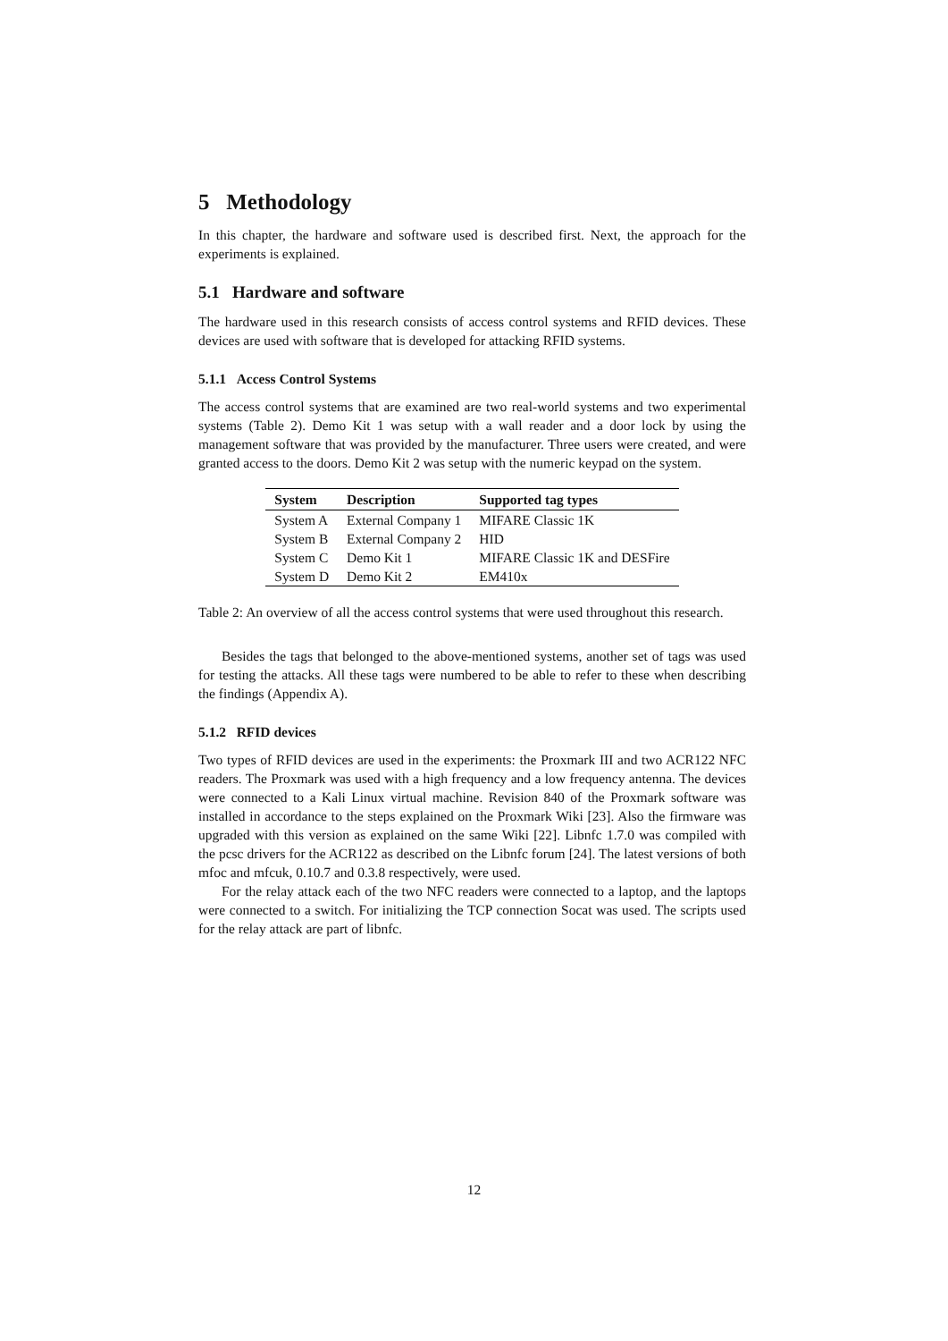5 Methodology
In this chapter, the hardware and software used is described first. Next, the approach for the experiments is explained.
5.1 Hardware and software
The hardware used in this research consists of access control systems and RFID devices. These devices are used with software that is developed for attacking RFID systems.
5.1.1 Access Control Systems
The access control systems that are examined are two real-world systems and two experimental systems (Table 2). Demo Kit 1 was setup with a wall reader and a door lock by using the management software that was provided by the manufacturer. Three users were created, and were granted access to the doors. Demo Kit 2 was setup with the numeric keypad on the system.
| System | Description | Supported tag types |
| --- | --- | --- |
| System A | External Company 1 | MIFARE Classic 1K |
| System B | External Company 2 | HID |
| System C | Demo Kit 1 | MIFARE Classic 1K and DESFire |
| System D | Demo Kit 2 | EM410x |
Table 2: An overview of all the access control systems that were used throughout this research.
Besides the tags that belonged to the above-mentioned systems, another set of tags was used for testing the attacks. All these tags were numbered to be able to refer to these when describing the findings (Appendix A).
5.1.2 RFID devices
Two types of RFID devices are used in the experiments: the Proxmark III and two ACR122 NFC readers. The Proxmark was used with a high frequency and a low frequency antenna. The devices were connected to a Kali Linux virtual machine. Revision 840 of the Proxmark software was installed in accordance to the steps explained on the Proxmark Wiki [23]. Also the firmware was upgraded with this version as explained on the same Wiki [22]. Libnfc 1.7.0 was compiled with the pcsc drivers for the ACR122 as described on the Libnfc forum [24]. The latest versions of both mfoc and mfcuk, 0.10.7 and 0.3.8 respectively, were used.
For the relay attack each of the two NFC readers were connected to a laptop, and the laptops were connected to a switch. For initializing the TCP connection Socat was used. The scripts used for the relay attack are part of libnfc.
12